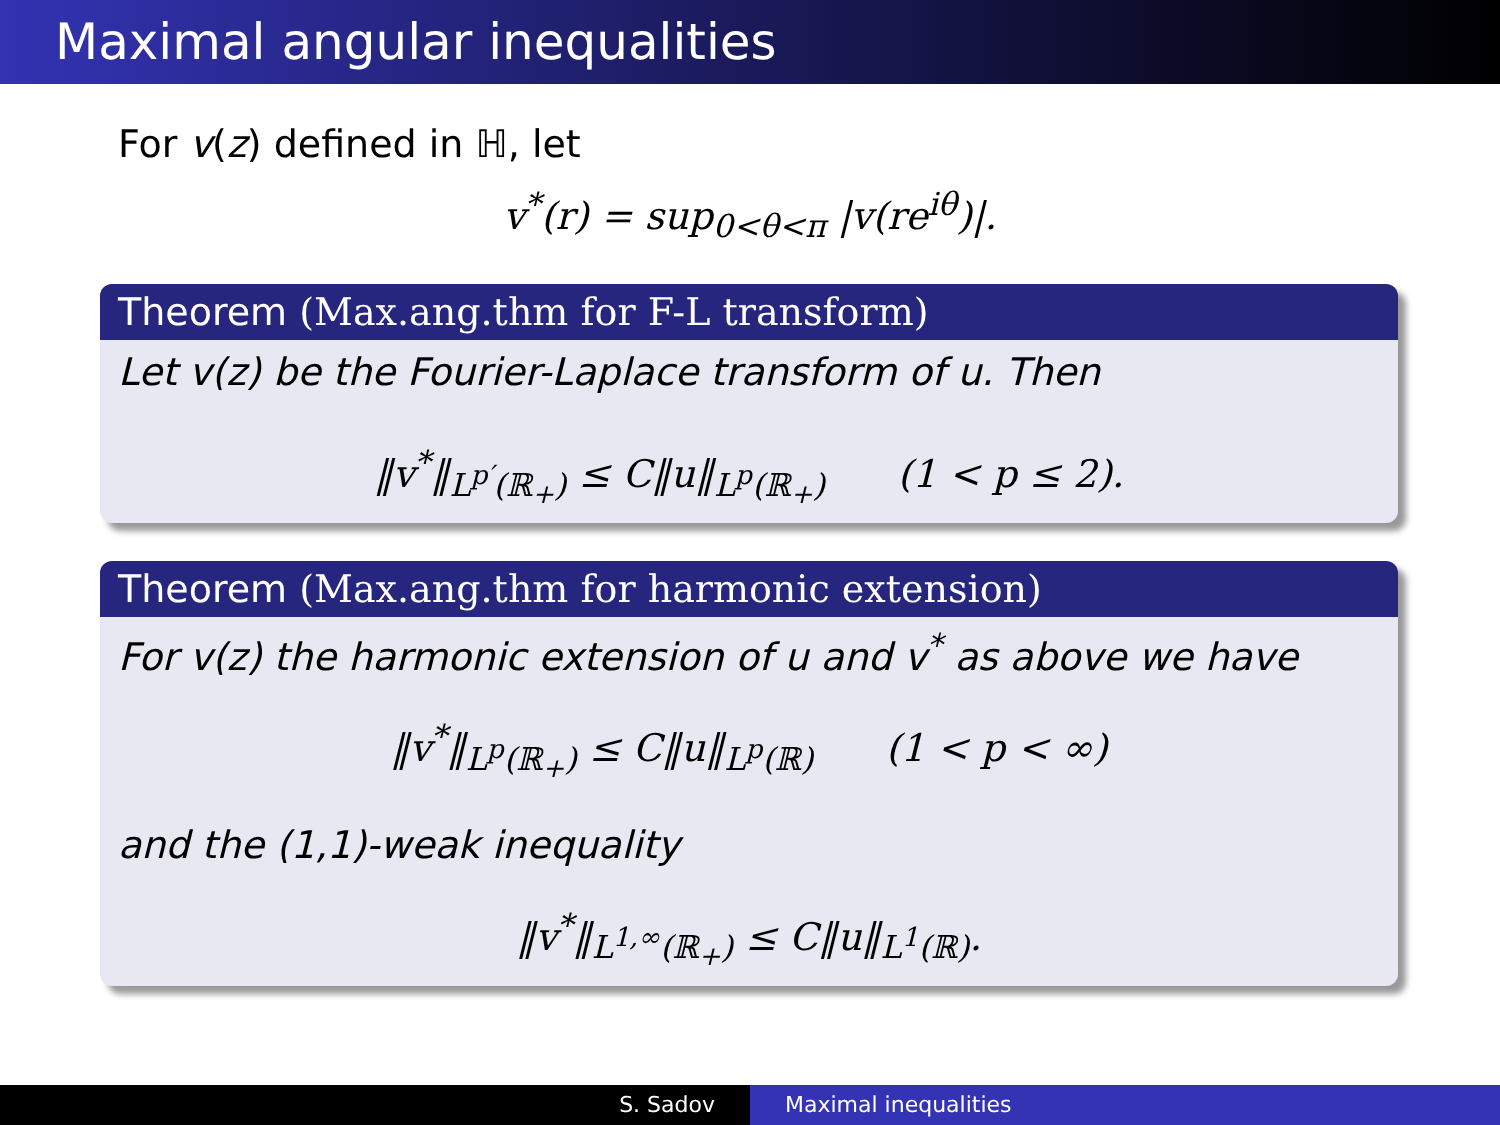Maximal angular inequalities
For v(z) defined in ℍ, let
v<sup>*</sup>(r) = sup<sub>0<θ<π</sub> |v(re<sup>iθ</sup>)|.
Theorem (Max.ang.thm for F-L transform)
Let v(z) be the Fourier-Laplace transform of u. Then
‖v<sup>*</sup>‖<sub>L<sup>p′</sup>(ℝ<sub>+</sub>)</sub> ≤ C‖u‖<sub>L<sup>p</sup>(ℝ<sub>+</sub>)</sub> (1 < p ≤ 2).
Theorem (Max.ang.thm for harmonic extension)
For v(z) the harmonic extension of u and v<sup>*</sup> as above we have
‖v<sup>*</sup>‖<sub>L<sup>p</sup>(ℝ<sub>+</sub>)</sub> ≤ C‖u‖<sub>L<sup>p</sup>(ℝ)</sub> (1 < p < ∞)
and the (1,1)-weak inequality
‖v<sup>*</sup>‖<sub>L<sup>1,∞</sup>(ℝ<sub>+</sub>)</sub> ≤ C‖u‖<sub>L<sup>1</sup>(ℝ)</sub>.
S. Sadov Maximal inequalities